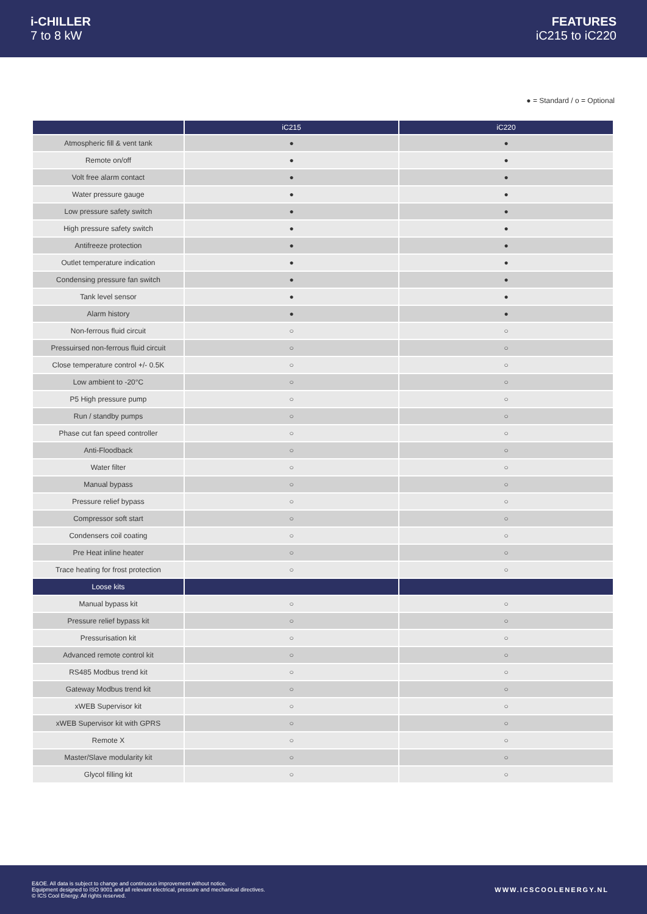i-CHILLER
7 to 8 kW
FEATURES
iC215 to iC220
● = Standard / o = Optional
| | iC215 | iC220 |
| --- | --- | --- |
| Atmospheric fill & vent tank | ● | ● |
| Remote on/off | ● | ● |
| Volt free alarm contact | ● | ● |
| Water pressure gauge | ● | ● |
| Low pressure safety switch | ● | ● |
| High pressure safety switch | ● | ● |
| Antifreeze protection | ● | ● |
| Outlet temperature indication | ● | ● |
| Condensing pressure fan switch | ● | ● |
| Tank level sensor | ● | ● |
| Alarm history | ● | ● |
| Non-ferrous fluid circuit | ○ | ○ |
| Pressuirsed non-ferrous fluid circuit | ○ | ○ |
| Close temperature control +/- 0.5K | ○ | ○ |
| Low ambient to -20°C | ○ | ○ |
| P5 High pressure pump | ○ | ○ |
| Run / standby pumps | ○ | ○ |
| Phase cut fan speed controller | ○ | ○ |
| Anti-Floodback | ○ | ○ |
| Water filter | ○ | ○ |
| Manual bypass | ○ | ○ |
| Pressure relief bypass | ○ | ○ |
| Compressor soft start | ○ | ○ |
| Condensers coil coating | ○ | ○ |
| Pre Heat inline heater | ○ | ○ |
| Trace heating for frost protection | ○ | ○ |
| Loose kits | | |
| Manual bypass kit | ○ | ○ |
| Pressure relief bypass kit | ○ | ○ |
| Pressurisation kit | ○ | ○ |
| Advanced remote control kit | ○ | ○ |
| RS485 Modbus trend kit | ○ | ○ |
| Gateway Modbus trend kit | ○ | ○ |
| xWEB Supervisor kit | ○ | ○ |
| xWEB Supervisor kit with GPRS | ○ | ○ |
| Remote X | ○ | ○ |
| Master/Slave modularity kit | ○ | ○ |
| Glycol filling kit | ○ | ○ |
E&OE. All data is subject to change and continuous improvement without notice.
Equipment designed to ISO 9001 and all relevant electrical, pressure and mechanical directives.
© ICS Cool Energy. All rights reserved.
WWW.ICSCOOLENERGY.NL